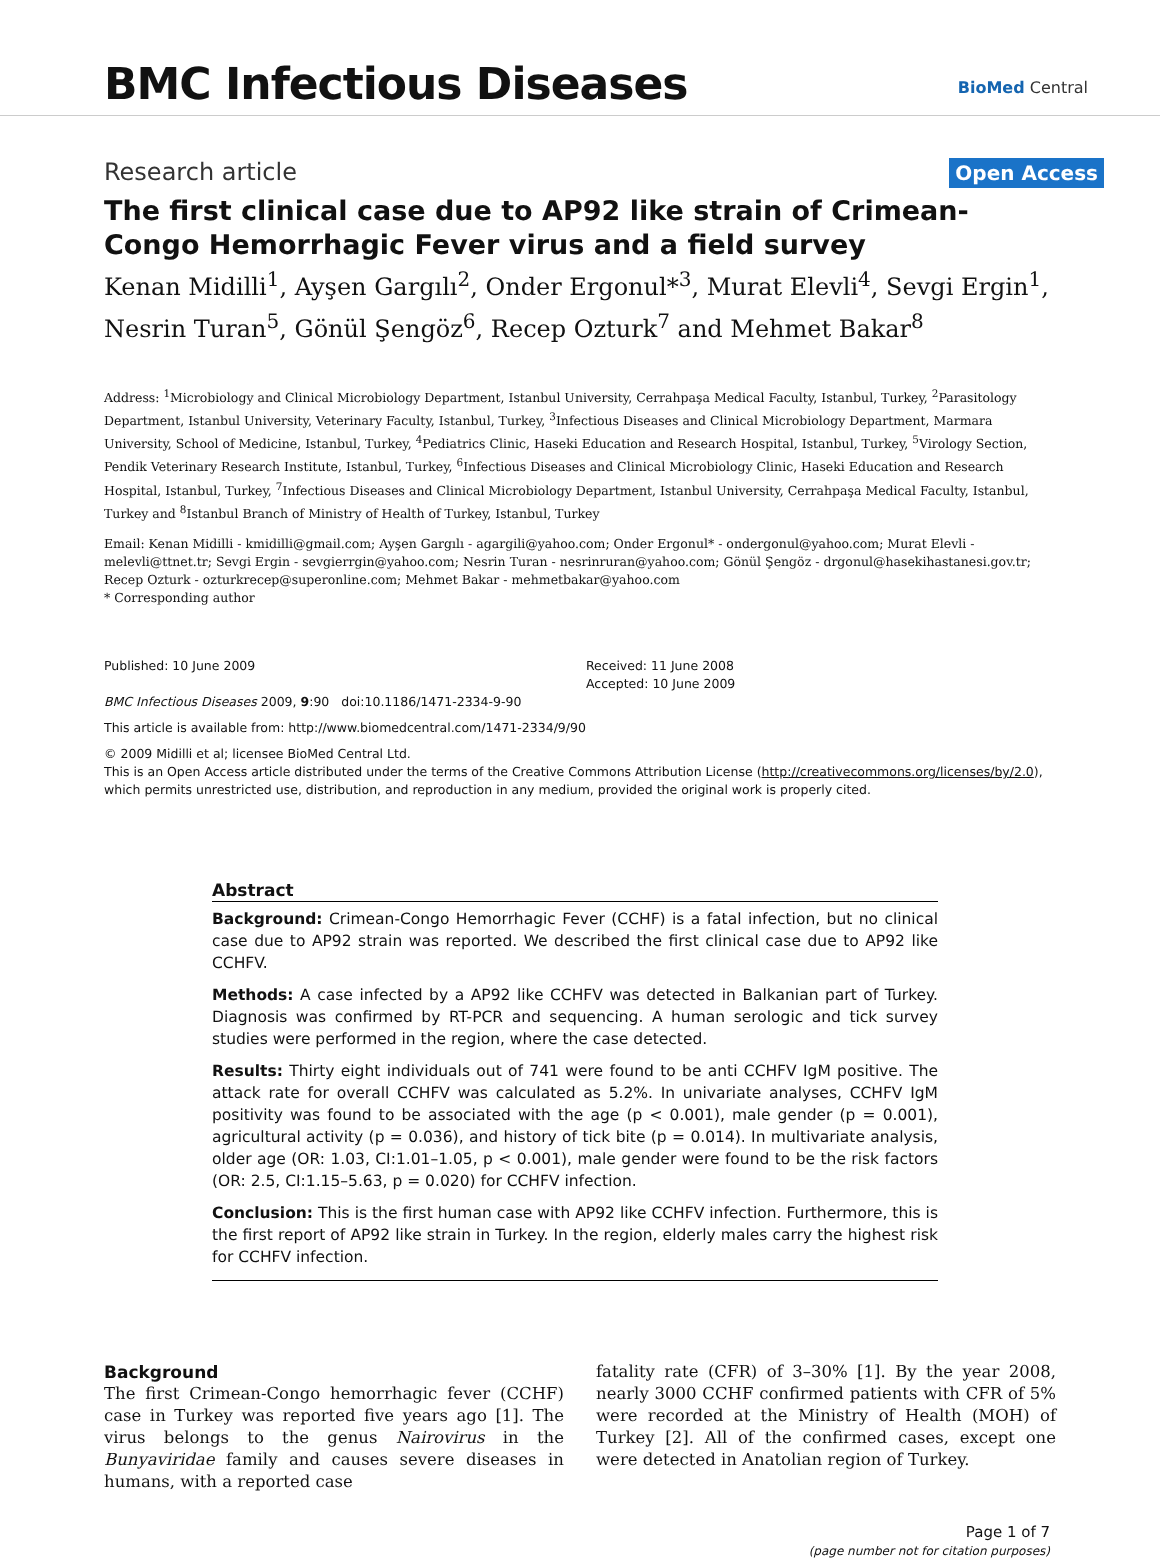BMC Infectious Diseases BioMed Central
Research article
Open Access
The first clinical case due to AP92 like strain of Crimean-Congo Hemorrhagic Fever virus and a field survey
Kenan Midilli<sup>1</sup>, Ayşen Gargılı<sup>2</sup>, Onder Ergonul*<sup>3</sup>, Murat Elevli<sup>4</sup>, Sevgi Ergin<sup>1</sup>, Nesrin Turan<sup>5</sup>, Gönül Şengöz<sup>6</sup>, Recep Ozturk<sup>7</sup> and Mehmet Bakar<sup>8</sup>
Address: <sup>1</sup>Microbiology and Clinical Microbiology Department, Istanbul University, Cerrahpaşa Medical Faculty, Istanbul, Turkey, <sup>2</sup>Parasitology Department, Istanbul University, Veterinary Faculty, Istanbul, Turkey, <sup>3</sup>Infectious Diseases and Clinical Microbiology Department, Marmara University, School of Medicine, Istanbul, Turkey, <sup>4</sup>Pediatrics Clinic, Haseki Education and Research Hospital, Istanbul, Turkey, <sup>5</sup>Virology Section, Pendik Veterinary Research Institute, Istanbul, Turkey, <sup>6</sup>Infectious Diseases and Clinical Microbiology Clinic, Haseki Education and Research Hospital, Istanbul, Turkey, <sup>7</sup>Infectious Diseases and Clinical Microbiology Department, Istanbul University, Cerrahpaşa Medical Faculty, Istanbul, Turkey and <sup>8</sup>Istanbul Branch of Ministry of Health of Turkey, Istanbul, Turkey
Email: Kenan Midilli - kmidilli@gmail.com; Ayşen Gargılı - agargili@yahoo.com; Onder Ergonul* - ondergonul@yahoo.com; Murat Elevli - melevli@ttnet.tr; Sevgi Ergin - sevgierrgin@yahoo.com; Nesrin Turan - nesrinruran@yahoo.com; Gönül Şengöz - drgonul@hasekihastanesi.gov.tr; Recep Ozturk - ozturkrecep@superonline.com; Mehmet Bakar - mehmetbakar@yahoo.com
* Corresponding author
Published: 10 June 2009
BMC Infectious Diseases 2009, 9:90 doi:10.1186/1471-2334-9-90
Received: 11 June 2008
Accepted: 10 June 2009
This article is available from: http://www.biomedcentral.com/1471-2334/9/90
© 2009 Midilli et al; licensee BioMed Central Ltd.
This is an Open Access article distributed under the terms of the Creative Commons Attribution License (http://creativecommons.org/licenses/by/2.0), which permits unrestricted use, distribution, and reproduction in any medium, provided the original work is properly cited.
Abstract
Background: Crimean-Congo Hemorrhagic Fever (CCHF) is a fatal infection, but no clinical case due to AP92 strain was reported. We described the first clinical case due to AP92 like CCHFV.
Methods: A case infected by a AP92 like CCHFV was detected in Balkanian part of Turkey. Diagnosis was confirmed by RT-PCR and sequencing. A human serologic and tick survey studies were performed in the region, where the case detected.
Results: Thirty eight individuals out of 741 were found to be anti CCHFV IgM positive. The attack rate for overall CCHFV was calculated as 5.2%. In univariate analyses, CCHFV IgM positivity was found to be associated with the age (p < 0.001), male gender (p = 0.001), agricultural activity (p = 0.036), and history of tick bite (p = 0.014). In multivariate analysis, older age (OR: 1.03, CI:1.01–1.05, p < 0.001), male gender were found to be the risk factors (OR: 2.5, CI:1.15–5.63, p = 0.020) for CCHFV infection.
Conclusion: This is the first human case with AP92 like CCHFV infection. Furthermore, this is the first report of AP92 like strain in Turkey. In the region, elderly males carry the highest risk for CCHFV infection.
Background
The first Crimean-Congo hemorrhagic fever (CCHF) case in Turkey was reported five years ago [1]. The virus belongs to the genus Nairovirus in the Bunyaviridae family and causes severe diseases in humans, with a reported case
fatality rate (CFR) of 3–30% [1]. By the year 2008, nearly 3000 CCHF confirmed patients with CFR of 5% were recorded at the Ministry of Health (MOH) of Turkey [2]. All of the confirmed cases, except one were detected in Anatolian region of Turkey.
Page 1 of 7
(page number not for citation purposes)